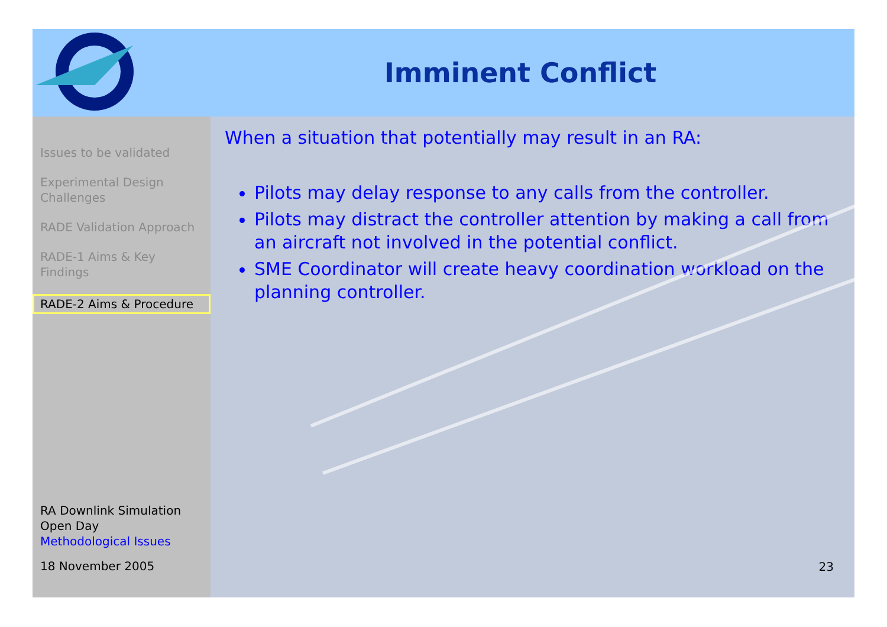Imminent Conflict
Issues to be validated
Experimental Design Challenges
RADE Validation Approach
RADE-1 Aims & Key Findings
RADE-2 Aims & Procedure
RA Downlink Simulation Open Day
Methodological Issues
18 November 2005
When a situation that potentially may result in an RA:
Pilots may delay response to any calls from the controller.
Pilots may distract the controller attention by making a call from an aircraft not involved in the potential conflict.
SME Coordinator will create heavy coordination workload on the planning controller.
23